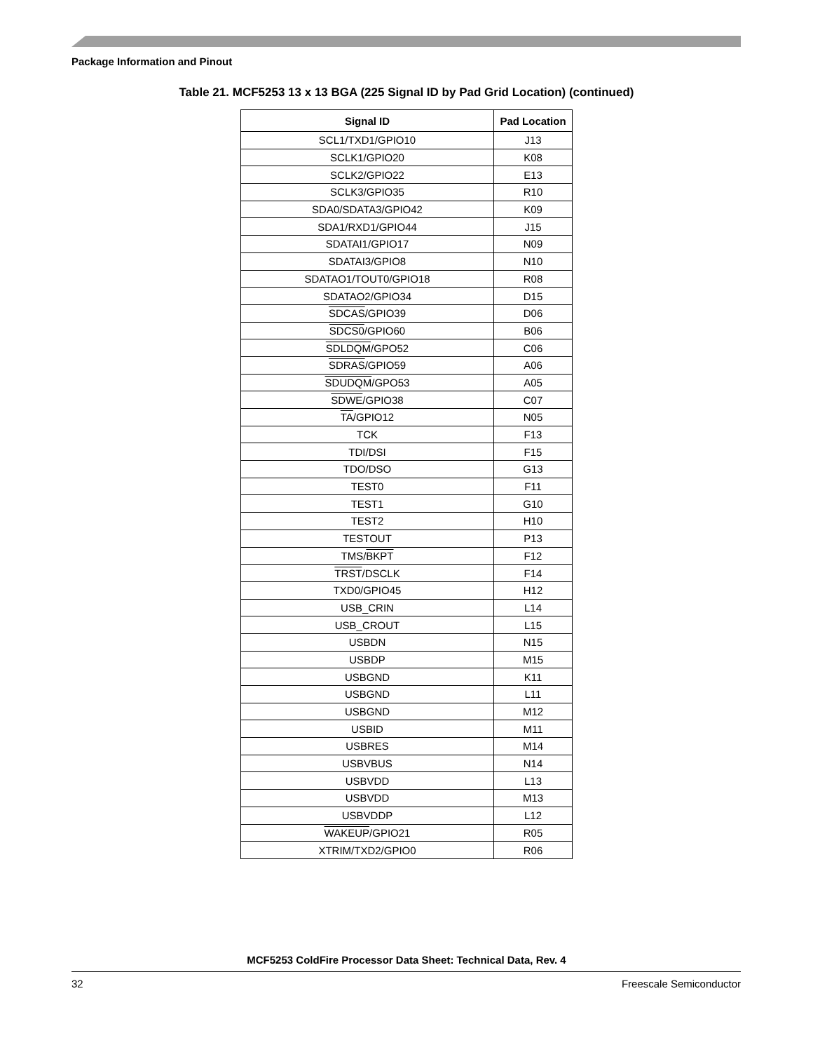Package Information and Pinout
Table 21. MCF5253 13 x 13 BGA (225 Signal ID by Pad Grid Location) (continued)
| Signal ID | Pad Location |
| --- | --- |
| SCL1/TXD1/GPIO10 | J13 |
| SCLK1/GPIO20 | K08 |
| SCLK2/GPIO22 | E13 |
| SCLK3/GPIO35 | R10 |
| SDA0/SDATA3/GPIO42 | K09 |
| SDA1/RXD1/GPIO44 | J15 |
| SDATAI1/GPIO17 | N09 |
| SDATAI3/GPIO8 | N10 |
| SDATAO1/TOUT0/GPIO18 | R08 |
| SDATAO2/GPIO34 | D15 |
| SDCAS /GPIO39 | D06 |
| SDCS0 /GPIO60 | B06 |
| SDLDQM /GPO52 | C06 |
| SDRAS /GPIO59 | A06 |
| SDUDQM /GPO53 | A05 |
| SDWE /GPIO38 | C07 |
| TA /GPIO12 | N05 |
| TCK | F13 |
| TDI/DSI | F15 |
| TDO/DSO | G13 |
| TEST0 | F11 |
| TEST1 | G10 |
| TEST2 | H10 |
| TESTOUT | P13 |
| TMS/ BKPT | F12 |
| TRST /DSCLK | F14 |
| TXD0/GPIO45 | H12 |
| USB_CRIN | L14 |
| USB_CROUT | L15 |
| USBDN | N15 |
| USBDP | M15 |
| USBGND | K11 |
| USBGND | L11 |
| USBGND | M12 |
| USBID | M11 |
| USBRES | M14 |
| USBVBUS | N14 |
| USBVDD | L13 |
| USBVDD | M13 |
| USBVDDP | L12 |
| WAKEUP /GPIO21 | R05 |
| XTRIM/TXD2/GPIO0 | R06 |
MCF5253 ColdFire Processor Data Sheet: Technical Data, Rev. 4
32 Freescale Semiconductor